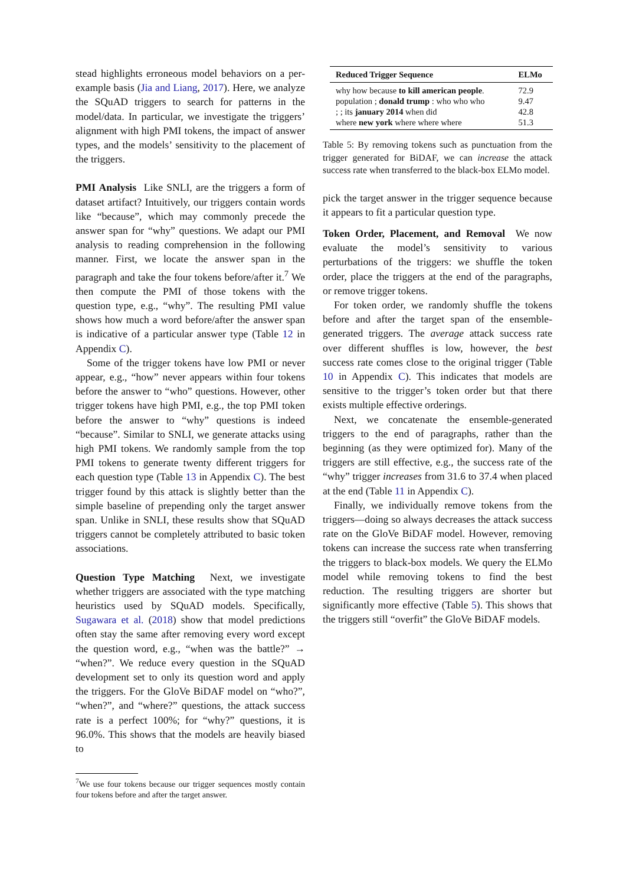stead highlights erroneous model behaviors on a per-example basis (Jia and Liang, 2017). Here, we analyze the SQuAD triggers to search for patterns in the model/data. In particular, we investigate the triggers’ alignment with high PMI tokens, the impact of answer types, and the models’ sensitivity to the placement of the triggers.
PMI Analysis Like SNLI, are the triggers a form of dataset artifact? Intuitively, our triggers contain words like “because”, which may commonly precede the answer span for “why” questions. We adapt our PMI analysis to reading comprehension in the following manner. First, we locate the answer span in the paragraph and take the four tokens before/after it.<sup>7</sup> We then compute the PMI of those tokens with the question type, e.g., “why”. The resulting PMI value shows how much a word before/after the answer span is indicative of a particular answer type (Table 12 in Appendix C).
Some of the trigger tokens have low PMI or never appear, e.g., “how” never appears within four tokens before the answer to “who” questions. However, other trigger tokens have high PMI, e.g., the top PMI token before the answer to “why” questions is indeed “because”. Similar to SNLI, we generate attacks using high PMI tokens. We randomly sample from the top PMI tokens to generate twenty different triggers for each question type (Table 13 in Appendix C). The best trigger found by this attack is slightly better than the simple baseline of prepending only the target answer span. Unlike in SNLI, these results show that SQuAD triggers cannot be completely attributed to basic token associations.
Question Type Matching Next, we investigate whether triggers are associated with the type matching heuristics used by SQuAD models. Specifically, Sugawara et al. (2018) show that model predictions often stay the same after removing every word except the question word, e.g., “when was the battle?” → “when?”. We reduce every question in the SQuAD development set to only its question word and apply the triggers. For the GloVe BiDAF model on “who?”, “when?”, and “where?” questions, the attack success rate is a perfect 100%; for “why?” questions, it is 96.0%. This shows that the models are heavily biased to
<sup>7</sup> We use four tokens because our trigger sequences mostly contain four tokens before and after the target answer.
| Reduced Trigger Sequence | ELMo |
| --- | --- |
| why how because to kill american people . | 72.9 |
| population ; donald trump : who who who | 9.47 |
| ; ; its january 2014 when did | 42.8 |
| where new york where where where | 51.3 |
Table 5: By removing tokens such as punctuation from the trigger generated for BiDAF, we can increase the attack success rate when transferred to the black-box ELMo model.
pick the target answer in the trigger sequence because it appears to fit a particular question type.
Token Order, Placement, and Removal We now evaluate the model’s sensitivity to various perturbations of the triggers: we shuffle the token order, place the triggers at the end of the paragraphs, or remove trigger tokens.
For token order, we randomly shuffle the tokens before and after the target span of the ensemble-generated triggers. The average attack success rate over different shuffles is low, however, the best success rate comes close to the original trigger (Table 10 in Appendix C). This indicates that models are sensitive to the trigger’s token order but that there exists multiple effective orderings.
Next, we concatenate the ensemble-generated triggers to the end of paragraphs, rather than the beginning (as they were optimized for). Many of the triggers are still effective, e.g., the success rate of the “why” trigger increases from 31.6 to 37.4 when placed at the end (Table 11 in Appendix C).
Finally, we individually remove tokens from the triggers—doing so always decreases the attack success rate on the GloVe BiDAF model. However, removing tokens can increase the success rate when transferring the triggers to black-box models. We query the ELMo model while removing tokens to find the best reduction. The resulting triggers are shorter but significantly more effective (Table 5). This shows that the triggers still “overfit” the GloVe BiDAF models.